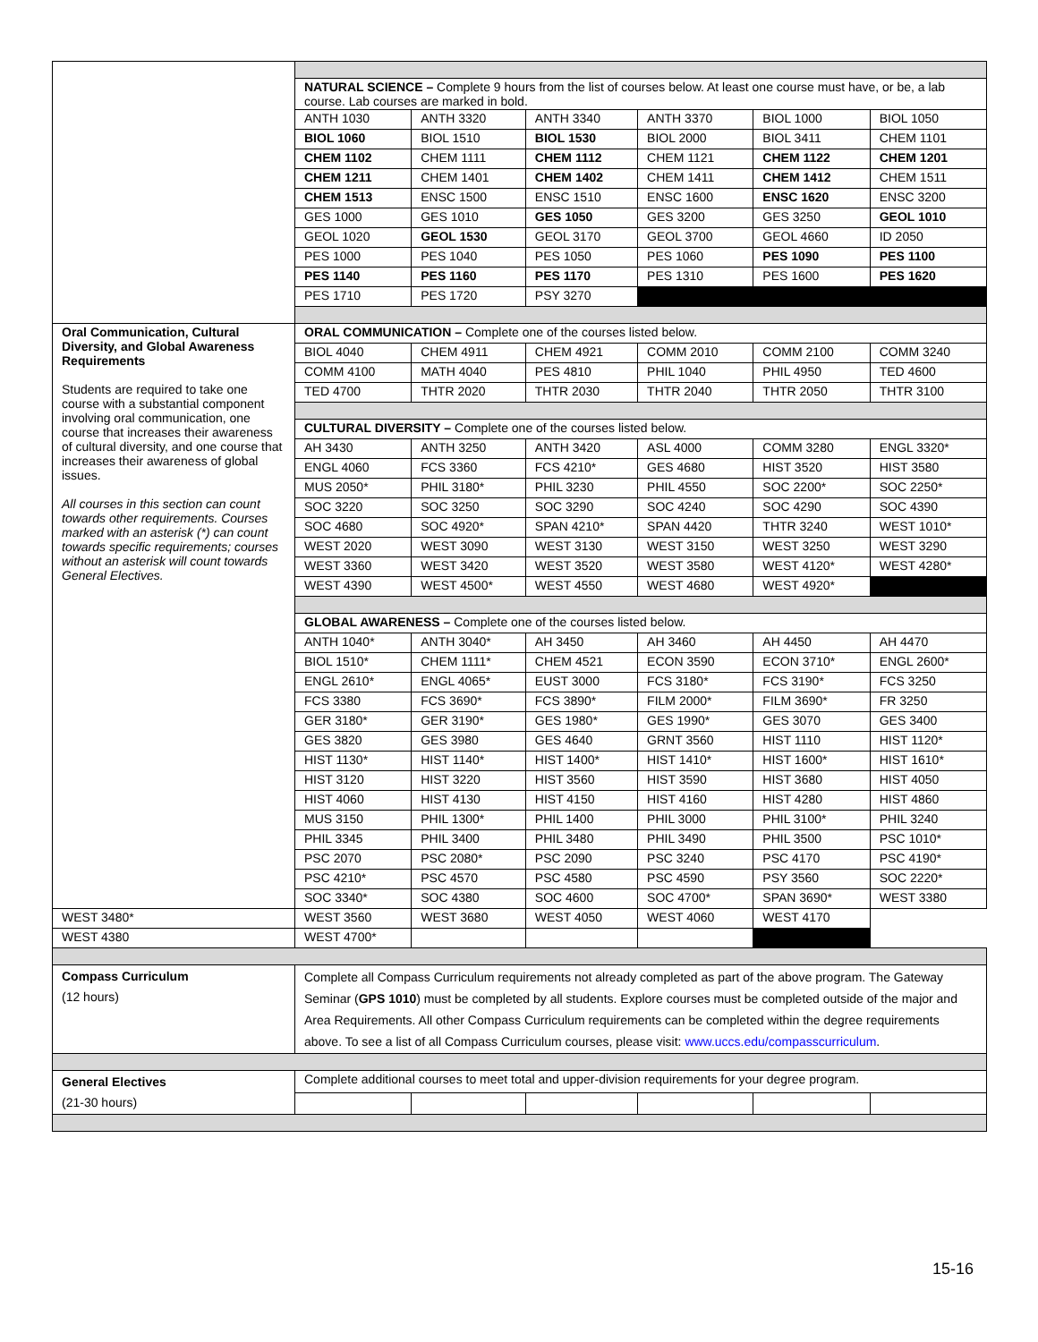| | NATURAL SCIENCE – Complete 9 hours from the list of courses below. At least one course must have, or be, a lab course. Lab courses are marked in bold. | | | | | |
| | ANTH 1030 | ANTH 3320 | ANTH 3340 | ANTH 3370 | BIOL 1000 | BIOL 1050 |
| | BIOL 1060 | BIOL 1510 | BIOL 1530 | BIOL 2000 | BIOL 3411 | CHEM 1101 |
| | CHEM 1102 | CHEM 1111 | CHEM 1112 | CHEM 1121 | CHEM 1122 | CHEM 1201 |
| | CHEM 1211 | CHEM 1401 | CHEM 1402 | CHEM 1411 | CHEM 1412 | CHEM 1511 |
| | CHEM 1513 | ENSC 1500 | ENSC 1510 | ENSC 1600 | ENSC 1620 | ENSC 3200 |
| | GES 1000 | GES 1010 | GES 1050 | GES 3200 | GES 3250 | GEOL 1010 |
| | GEOL 1020 | GEOL 1530 | GEOL 3170 | GEOL 3700 | GEOL 4660 | ID 2050 |
| | PES 1000 | PES 1040 | PES 1050 | PES 1060 | PES 1090 | PES 1100 |
| | PES 1140 | PES 1160 | PES 1170 | PES 1310 | PES 1600 | PES 1620 |
| | PES 1710 | PES 1720 | PSY 3270 | | | |
| Oral Communication, Cultural Diversity, and Global Awareness Requirements Students are required to take one course with a substantial component involving oral communication, one course that increases their awareness of cultural diversity, and one course that increases their awareness of global issues. All courses in this section can count towards other requirements. Courses marked with an asterisk (*) can count towards specific requirements; courses without an asterisk will count towards General Electives. | ORAL COMMUNICATION – Complete one of the courses listed below. | | | | | |
| | BIOL 4040 | CHEM 4911 | CHEM 4921 | COMM 2010 | COMM 2100 | COMM 3240 |
| | COMM 4100 | MATH 4040 | PES 4810 | PHIL 1040 | PHIL 4950 | TED 4600 |
| | TED 4700 | THTR 2020 | THTR 2030 | THTR 2040 | THTR 2050 | THTR 3100 |
| | CULTURAL DIVERSITY – Complete one of the courses listed below. | | | | | |
| | AH 3430 | ANTH 3250 | ANTH 3420 | ASL 4000 | COMM 3280 | ENGL 3320* |
| | ENGL 4060 | FCS 3360 | FCS 4210* | GES 4680 | HIST 3520 | HIST 3580 |
| | MUS 2050* | PHIL 3180* | PHIL 3230 | PHIL 4550 | SOC 2200* | SOC 2250* |
| | SOC 3220 | SOC 3250 | SOC 3290 | SOC 4240 | SOC 4290 | SOC 4390 |
| | SOC 4680 | SOC 4920* | SPAN 4210* | SPAN 4420 | THTR 3240 | WEST 1010* |
| | WEST 2020 | WEST 3090 | WEST 3130 | WEST 3150 | WEST 3250 | WEST 3290 |
| | WEST 3360 | WEST 3420 | WEST 3520 | WEST 3580 | WEST 4120* | WEST 4280* |
| | WEST 4390 | WEST 4500* | WEST 4550 | WEST 4680 | WEST 4920* | |
| | GLOBAL AWARENESS – Complete one of the courses listed below. | | | | | |
| | ANTH 1040* | ANTH 3040* | AH 3450 | AH 3460 | AH 4450 | AH 4470 |
| | BIOL 1510* | CHEM 1111* | CHEM 4521 | ECON 3590 | ECON 3710* | ENGL 2600* |
| | ENGL 2610* | ENGL 4065* | EUST 3000 | FCS 3180* | FCS 3190* | FCS 3250 |
| | FCS 3380 | FCS 3690* | FCS 3890* | FILM 2000* | FILM 3690* | FR 3250 |
| | GER 3180* | GER 3190* | GES 1980* | GES 1990* | GES 3070 | GES 3400 |
| | GES 3820 | GES 3980 | GES 4640 | GRNT 3560 | HIST 1110 | HIST 1120* |
| | HIST 1130* | HIST 1140* | HIST 1400* | HIST 1410* | HIST 1600* | HIST 1610* |
| | HIST 3120 | HIST 3220 | HIST 3560 | HIST 3590 | HIST 3680 | HIST 4050 |
| | HIST 4060 | HIST 4130 | HIST 4150 | HIST 4160 | HIST 4280 | HIST 4860 |
| | MUS 3150 | PHIL 1300* | PHIL 1400 | PHIL 3000 | PHIL 3100* | PHIL 3240 |
| | PHIL 3345 | PHIL 3400 | PHIL 3480 | PHIL 3490 | PHIL 3500 | PSC 1010* |
| | PSC 2070 | PSC 2080* | PSC 2090 | PSC 3240 | PSC 4170 | PSC 4190* |
| | PSC 4210* | PSC 4570 | PSC 4580 | PSC 4590 | PSY 3560 | SOC 2220* |
| | SOC 3340* | SOC 4380 | SOC 4600 | SOC 4700* | SPAN 3690* | WEST 3380 |
| WEST 3480* | WEST 3560 | WEST 3680 | WEST 4050 | WEST 4060 | WEST 4170 | |
| WEST 4380 | WEST 4700* | | | | | |
| Compass Curriculum (12 hours) | Complete all Compass Curriculum requirements not already completed as part of the above program. The Gateway Seminar ( GPS 1010 ) must be completed by all students. Explore courses must be completed outside of the major and Area Requirements. All other Compass Curriculum requirements can be completed within the degree requirements above. To see a list of all Compass Curriculum courses, please visit: www.uccs.edu/compasscurriculum . | | | | | |
| General Electives (21-30 hours) | Complete additional courses to meet total and upper-division requirements for your degree program. | | | | | |
15-16